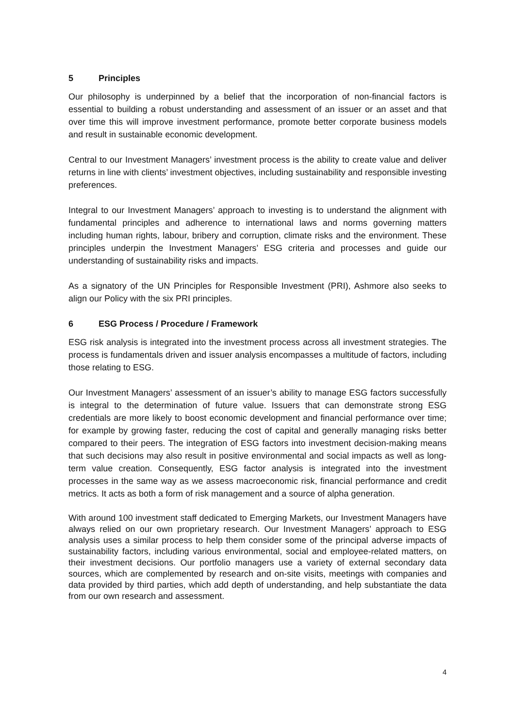5 Principles
Our philosophy is underpinned by a belief that the incorporation of non-financial factors is essential to building a robust understanding and assessment of an issuer or an asset and that over time this will improve investment performance, promote better corporate business models and result in sustainable economic development.
Central to our Investment Managers’ investment process is the ability to create value and deliver returns in line with clients’ investment objectives, including sustainability and responsible investing preferences.
Integral to our Investment Managers’ approach to investing is to understand the alignment with fundamental principles and adherence to international laws and norms governing matters including human rights, labour, bribery and corruption, climate risks and the environment. These principles underpin the Investment Managers’ ESG criteria and processes and guide our understanding of sustainability risks and impacts.
As a signatory of the UN Principles for Responsible Investment (PRI), Ashmore also seeks to align our Policy with the six PRI principles.
6 ESG Process / Procedure / Framework
ESG risk analysis is integrated into the investment process across all investment strategies. The process is fundamentals driven and issuer analysis encompasses a multitude of factors, including those relating to ESG.
Our Investment Managers’ assessment of an issuer’s ability to manage ESG factors successfully is integral to the determination of future value. Issuers that can demonstrate strong ESG credentials are more likely to boost economic development and financial performance over time; for example by growing faster, reducing the cost of capital and generally managing risks better compared to their peers. The integration of ESG factors into investment decision-making means that such decisions may also result in positive environmental and social impacts as well as long-term value creation. Consequently, ESG factor analysis is integrated into the investment processes in the same way as we assess macroeconomic risk, financial performance and credit metrics. It acts as both a form of risk management and a source of alpha generation.
With around 100 investment staff dedicated to Emerging Markets, our Investment Managers have always relied on our own proprietary research. Our Investment Managers’ approach to ESG analysis uses a similar process to help them consider some of the principal adverse impacts of sustainability factors, including various environmental, social and employee-related matters, on their investment decisions. Our portfolio managers use a variety of external secondary data sources, which are complemented by research and on-site visits, meetings with companies and data provided by third parties, which add depth of understanding, and help substantiate the data from our own research and assessment.
4